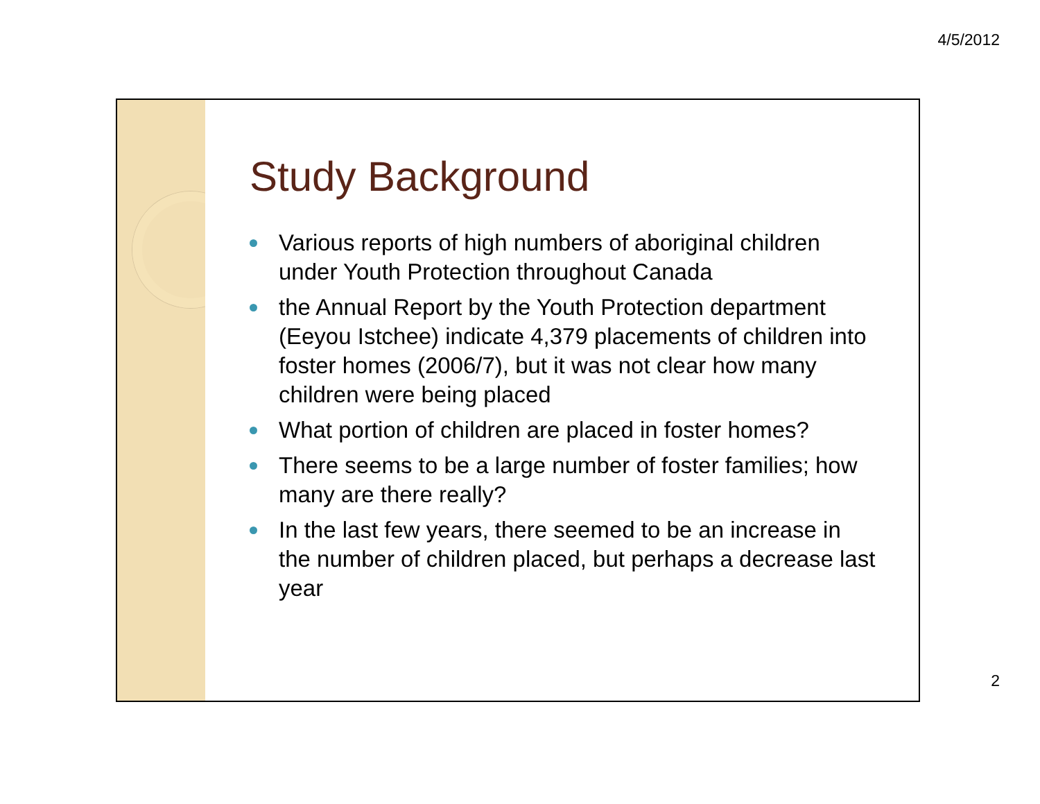4/5/2012
Study Background
Various reports of high numbers of aboriginal children under Youth Protection throughout Canada
the Annual Report by the Youth Protection department (Eeyou Istchee) indicate 4,379 placements of children into foster homes (2006/7), but it was not clear how many children were being placed
What portion of children are placed in foster homes?
There seems to be a large number of foster families; how many are there really?
In the last few years, there seemed to be an increase in the number of children placed, but perhaps a decrease last year
2